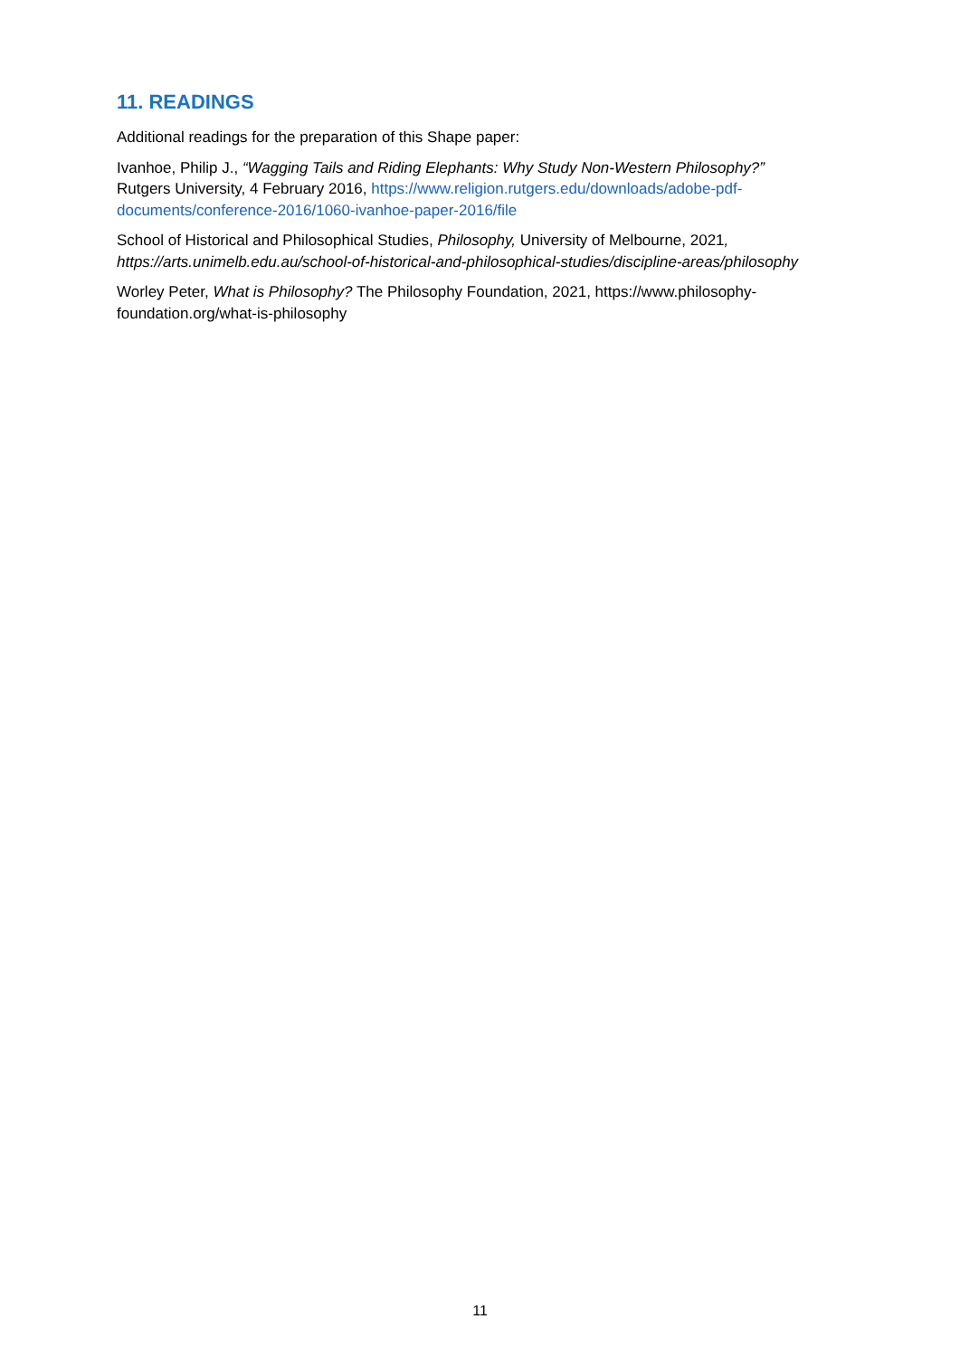11. READINGS
Additional readings for the preparation of this Shape paper:
Ivanhoe, Philip J., “Wagging Tails and Riding Elephants: Why Study Non-Western Philosophy?” Rutgers University, 4 February 2016, https://www.religion.rutgers.edu/downloads/adobe-pdf-documents/conference-2016/1060-ivanhoe-paper-2016/file
School of Historical and Philosophical Studies, Philosophy, University of Melbourne, 2021, https://arts.unimelb.edu.au/school-of-historical-and-philosophical-studies/discipline-areas/philosophy
Worley Peter, What is Philosophy? The Philosophy Foundation, 2021, https://www.philosophy-foundation.org/what-is-philosophy
11